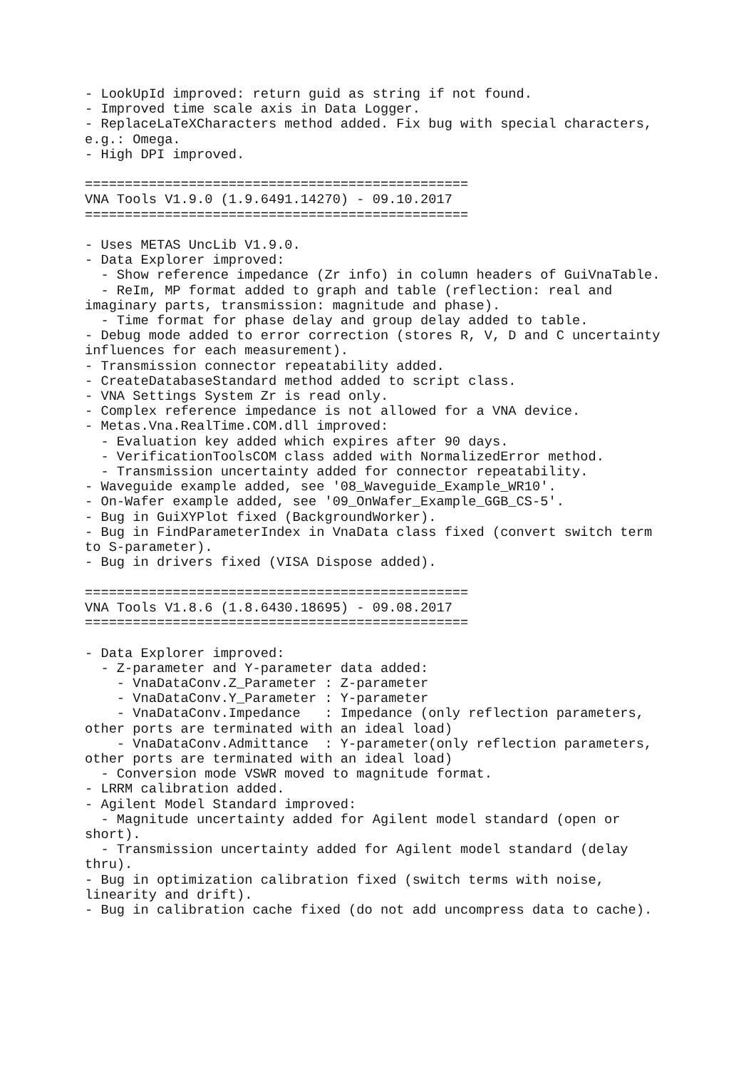- LookUpId improved: return guid as string if not found.
- Improved time scale axis in Data Logger.
- ReplaceLaTeXCharacters method added. Fix bug with special characters,
e.g.: Omega.
- High DPI improved.

================================================
VNA Tools V1.9.0 (1.9.6491.14270) - 09.10.2017
================================================

- Uses METAS UncLib V1.9.0.
- Data Explorer improved:
  - Show reference impedance (Zr info) in column headers of GuiVnaTable.
  - ReIm, MP format added to graph and table (reflection: real and
imaginary parts, transmission: magnitude and phase).
  - Time format for phase delay and group delay added to table.
- Debug mode added to error correction (stores R, V, D and C uncertainty
influences for each measurement).
- Transmission connector repeatability added.
- CreateDatabaseStandard method added to script class.
- VNA Settings System Zr is read only.
- Complex reference impedance is not allowed for a VNA device.
- Metas.Vna.RealTime.COM.dll improved:
  - Evaluation key added which expires after 90 days.
  - VerificationToolsCOM class added with NormalizedError method.
  - Transmission uncertainty added for connector repeatability.
- Waveguide example added, see '08_Waveguide_Example_WR10'.
- On-Wafer example added, see '09_OnWafer_Example_GGB_CS-5'.
- Bug in GuiXYPlot fixed (BackgroundWorker).
- Bug in FindParameterIndex in VnaData class fixed (convert switch term
to S-parameter).
- Bug in drivers fixed (VISA Dispose added).

================================================
VNA Tools V1.8.6 (1.8.6430.18695) - 09.08.2017
================================================

- Data Explorer improved:
  - Z-parameter and Y-parameter data added:
    - VnaDataConv.Z_Parameter : Z-parameter
    - VnaDataConv.Y_Parameter : Y-parameter
    - VnaDataConv.Impedance   : Impedance (only reflection parameters,
other ports are terminated with an ideal load)
    - VnaDataConv.Admittance  : Y-parameter(only reflection parameters,
other ports are terminated with an ideal load)
  - Conversion mode VSWR moved to magnitude format.
- LRRM calibration added.
- Agilent Model Standard improved:
  - Magnitude uncertainty added for Agilent model standard (open or
short).
  - Transmission uncertainty added for Agilent model standard (delay
thru).
- Bug in optimization calibration fixed (switch terms with noise,
linearity and drift).
- Bug in calibration cache fixed (do not add uncompress data to cache).